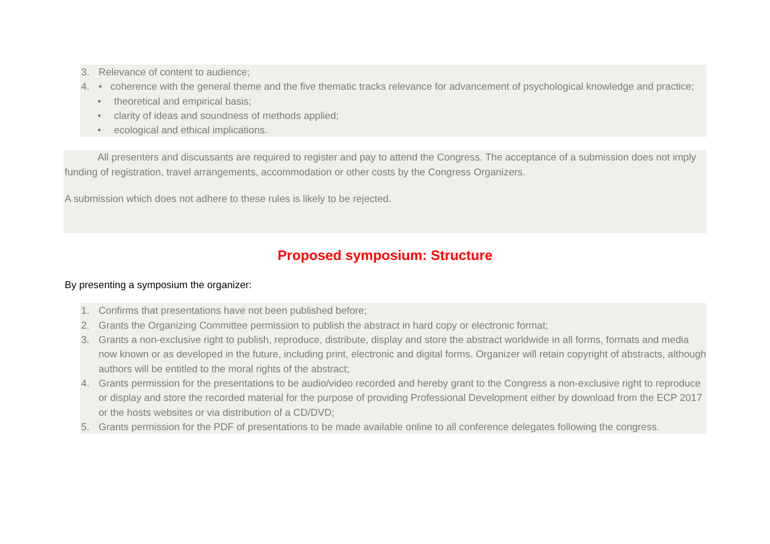3. Relevance of content to audience;
4. • coherence with the general theme and the five thematic tracks relevance for advancement of psychological knowledge and practice;
• theoretical and empirical basis;
• clarity of ideas and soundness of methods applied;
• ecological and ethical implications.
All presenters and discussants are required to register and pay to attend the Congress. The acceptance of a submission does not imply funding of registration, travel arrangements, accommodation or other costs by the Congress Organizers.
A submission which does not adhere to these rules is likely to be rejected.
Proposed symposium: Structure
By presenting a symposium the organizer:
1. Confirms that presentations have not been published before;
2. Grants the Organizing Committee permission to publish the abstract in hard copy or electronic format;
3. Grants a non-exclusive right to publish, reproduce, distribute, display and store the abstract worldwide in all forms, formats and media now known or as developed in the future, including print, electronic and digital forms. Organizer will retain copyright of abstracts, although authors will be entitled to the moral rights of the abstract;
4. Grants permission for the presentations to be audio/video recorded and hereby grant to the Congress a non-exclusive right to reproduce or display and store the recorded material for the purpose of providing Professional Development either by download from the ECP 2017 or the hosts websites or via distribution of a CD/DVD;
5. Grants permission for the PDF of presentations to be made available online to all conference delegates following the congress.